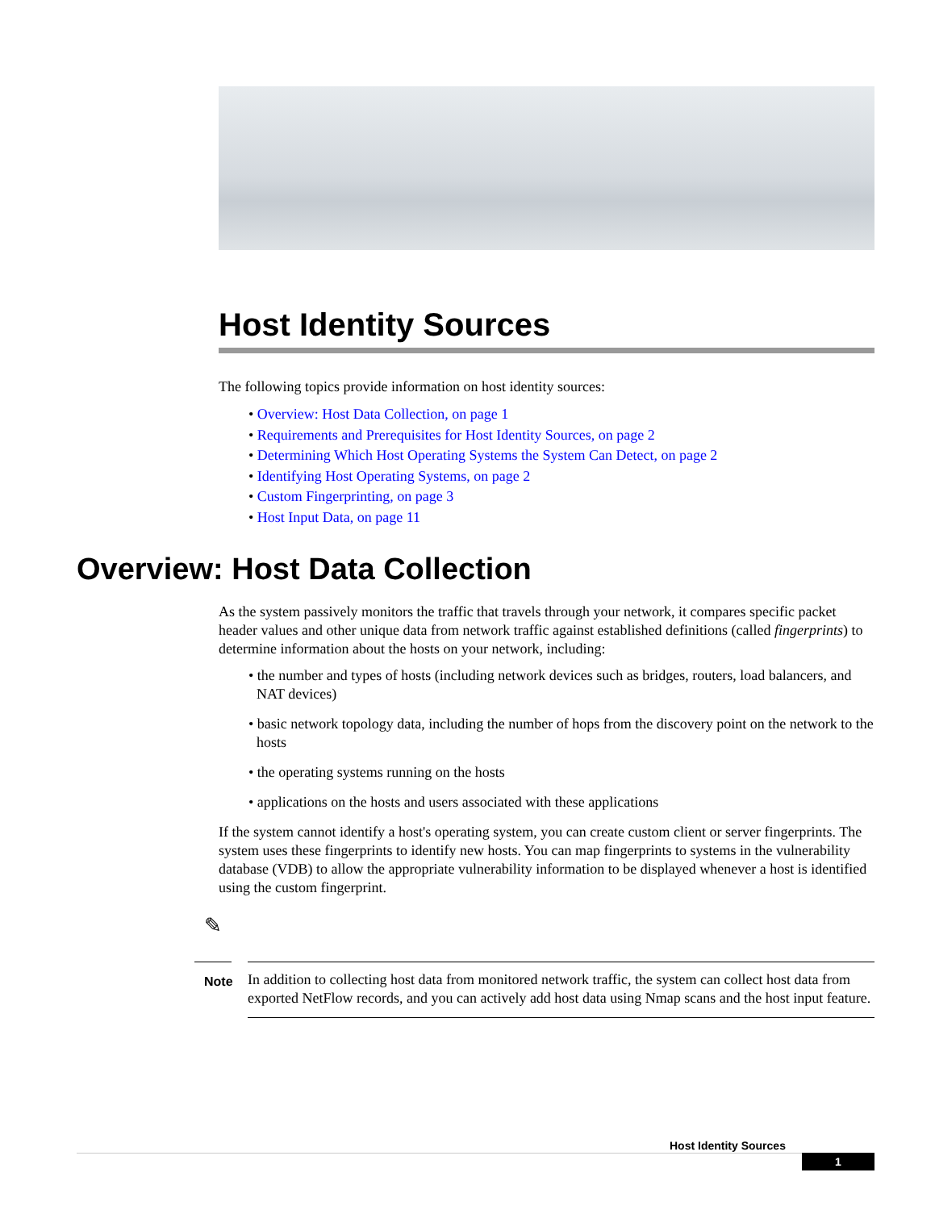Host Identity Sources
The following topics provide information on host identity sources:
• Overview: Host Data Collection, on page 1
• Requirements and Prerequisites for Host Identity Sources, on page 2
• Determining Which Host Operating Systems the System Can Detect, on page 2
• Identifying Host Operating Systems, on page 2
• Custom Fingerprinting, on page 3
• Host Input Data, on page 11
Overview: Host Data Collection
As the system passively monitors the traffic that travels through your network, it compares specific packet header values and other unique data from network traffic against established definitions (called fingerprints) to determine information about the hosts on your network, including:
• the number and types of hosts (including network devices such as bridges, routers, load balancers, and NAT devices)
• basic network topology data, including the number of hops from the discovery point on the network to the hosts
• the operating systems running on the hosts
• applications on the hosts and users associated with these applications
If the system cannot identify a host's operating system, you can create custom client or server fingerprints. The system uses these fingerprints to identify new hosts. You can map fingerprints to systems in the vulnerability database (VDB) to allow the appropriate vulnerability information to be displayed whenever a host is identified using the custom fingerprint.
✎
Note
In addition to collecting host data from monitored network traffic, the system can collect host data from exported NetFlow records, and you can actively add host data using Nmap scans and the host input feature.
Host Identity Sources 1